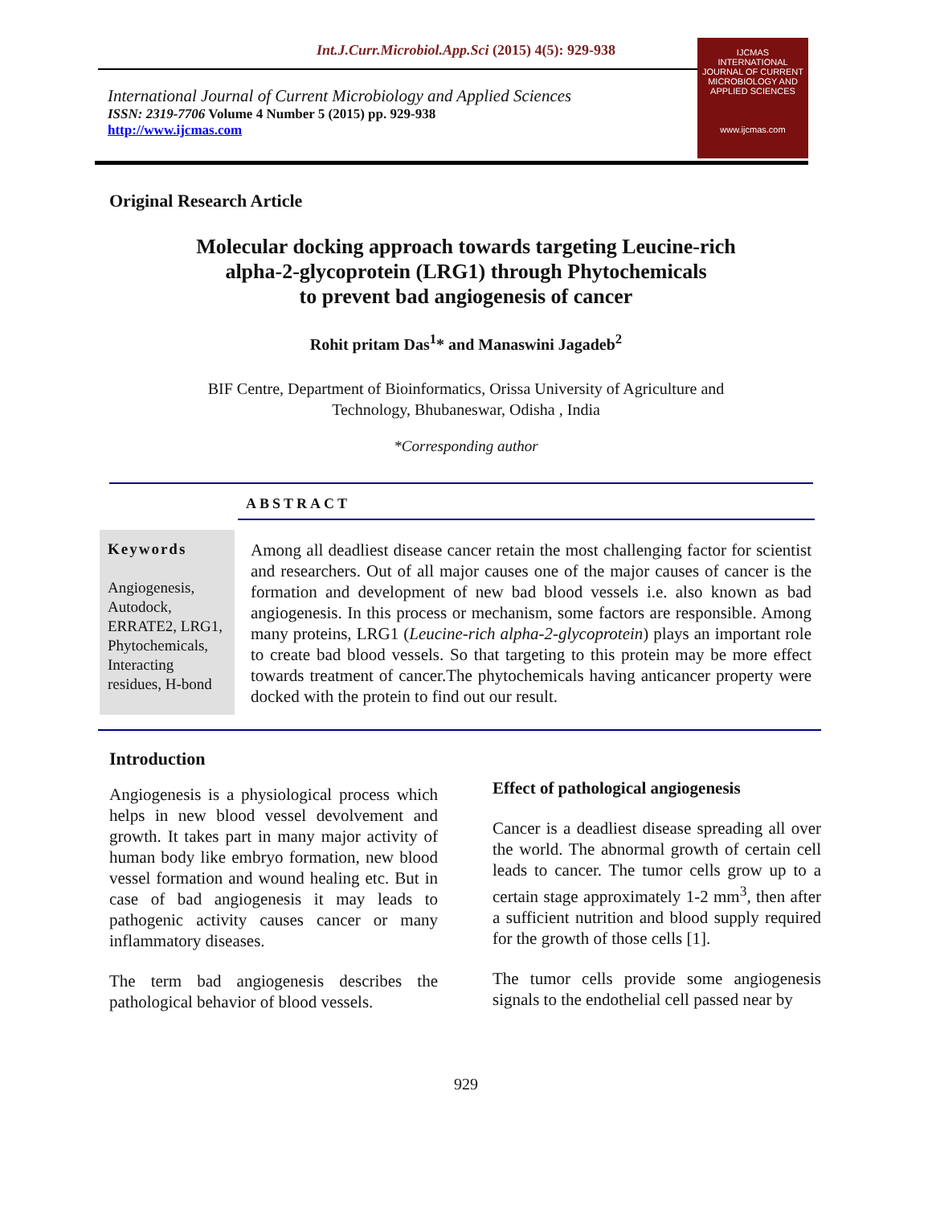Int.J.Curr.Microbiol.App.Sci (2015) 4(5): 929-938
International Journal of Current Microbiology and Applied Sciences
ISSN: 2319-7706 Volume 4 Number 5 (2015) pp. 929-938
http://www.ijcmas.com
IJCMAS
INTERNATIONAL JOURNAL OF CURRENT MICROBIOLOGY AND APPLIED SCIENCES
www.ijcmas.com
Original Research Article
Molecular docking approach towards targeting Leucine-rich
alpha-2-glycoprotein (LRG1) through Phytochemicals
to prevent bad angiogenesis of cancer
Rohit pritam Das<sup>1</sup>* and Manaswini Jagadeb<sup>2</sup>
BIF Centre, Department of Bioinformatics, Orissa University of Agriculture and
Technology, Bhubaneswar, Odisha , India
*Corresponding author
ABSTRACT
Keywords
Angiogenesis, Autodock, ERRATE2, LRG1, Phytochemicals, Interacting residues, H-bond
Among all deadliest disease cancer retain the most challenging factor for scientist and researchers. Out of all major causes one of the major causes of cancer is the formation and development of new bad blood vessels i.e. also known as bad angiogenesis. In this process or mechanism, some factors are responsible. Among many proteins, LRG1 (Leucine-rich alpha-2-glycoprotein) plays an important role to create bad blood vessels. So that targeting to this protein may be more effect towards treatment of cancer.The phytochemicals having anticancer property were docked with the protein to find out our result.
Introduction
Angiogenesis is a physiological process which helps in new blood vessel devolvement and growth. It takes part in many major activity of human body like embryo formation, new blood vessel formation and wound healing etc. But in case of bad angiogenesis it may leads to pathogenic activity causes cancer or many inflammatory diseases.
The term bad angiogenesis describes the pathological behavior of blood vessels.
Effect of pathological angiogenesis
Cancer is a deadliest disease spreading all over the world. The abnormal growth of certain cell leads to cancer. The tumor cells grow up to a certain stage approximately 1-2 mm<sup>3</sup>, then after a sufficient nutrition and blood supply required for the growth of those cells [1].
The tumor cells provide some angiogenesis signals to the endothelial cell passed near by
929